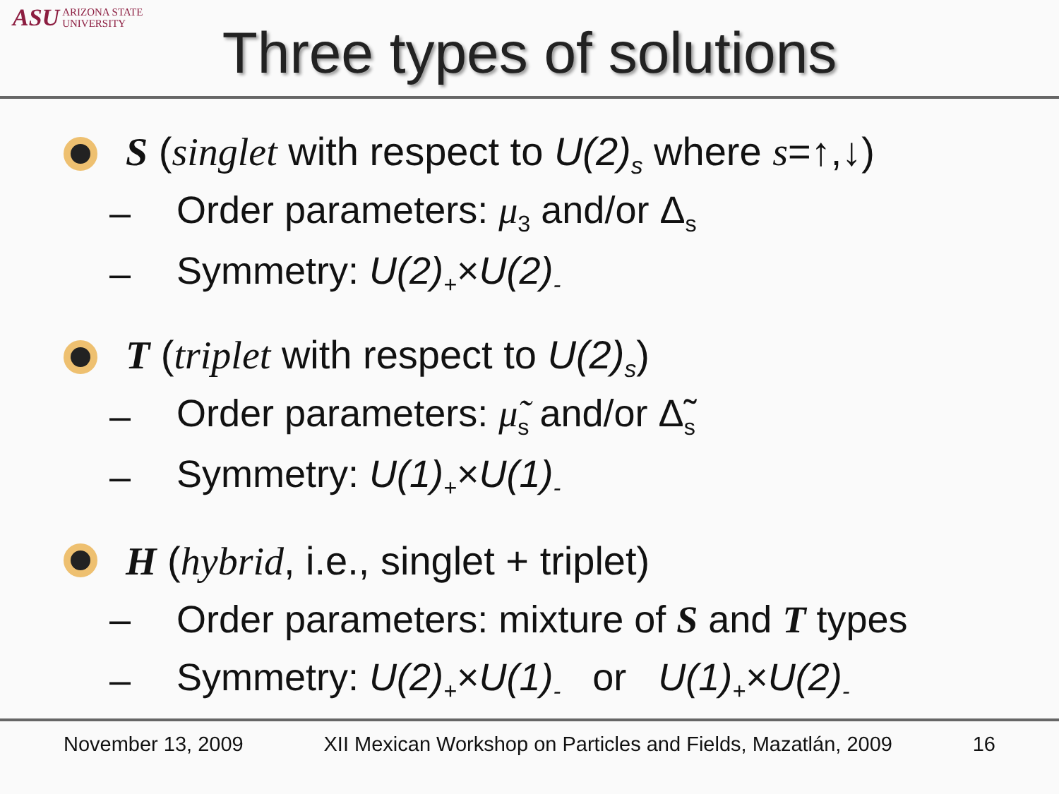ASU ARIZONA STATE
UNIVERSITY
Three types of solutions
S (singlet with respect to U(2)<sub>s</sub> where s=↑,↓)
– Order parameters: μ<sub>3</sub> and/or Δ<sub>s</sub>
– Symmetry: U(2)<sub>+</sub>×U(2)<sub>-</sub>
T (triplet with respect to U(2)<sub>s</sub>)
– Order parameters: μ̃<sub>s</sub> and/or Δ̃<sub>s</sub>
– Symmetry: U(1)<sub>+</sub>×U(1)<sub>-</sub>
H (hybrid, i.e., singlet + triplet)
– Order parameters: mixture of S and T types
– Symmetry: U(2)<sub>+</sub>×U(1)<sub>-</sub> or U(1)<sub>+</sub>×U(2)<sub>-</sub>
November 13, 2009 XII Mexican Workshop on Particles and Fields, Mazatlán, 2009 16